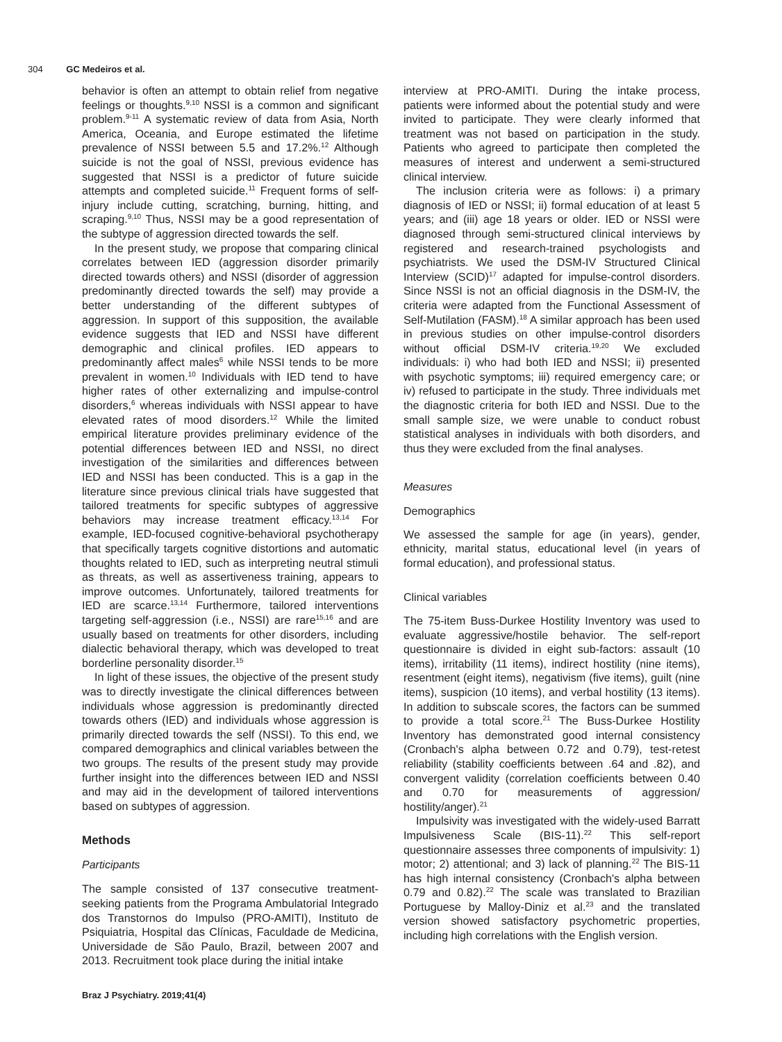304 GC Medeiros et al.
behavior is often an attempt to obtain relief from negative feelings or thoughts.<sup>9,10</sup> NSSI is a common and significant problem.<sup>9-11</sup> A systematic review of data from Asia, North America, Oceania, and Europe estimated the lifetime prevalence of NSSI between 5.5 and 17.2%.<sup>12</sup> Although suicide is not the goal of NSSI, previous evidence has suggested that NSSI is a predictor of future suicide attempts and completed suicide.<sup>11</sup> Frequent forms of self-injury include cutting, scratching, burning, hitting, and scraping.<sup>9,10</sup> Thus, NSSI may be a good representation of the subtype of aggression directed towards the self.
In the present study, we propose that comparing clinical correlates between IED (aggression disorder primarily directed towards others) and NSSI (disorder of aggression predominantly directed towards the self) may provide a better understanding of the different subtypes of aggression. In support of this supposition, the available evidence suggests that IED and NSSI have different demographic and clinical profiles. IED appears to predominantly affect males<sup>6</sup> while NSSI tends to be more prevalent in women.<sup>10</sup> Individuals with IED tend to have higher rates of other externalizing and impulse-control disorders,<sup>6</sup> whereas individuals with NSSI appear to have elevated rates of mood disorders.<sup>12</sup> While the limited empirical literature provides preliminary evidence of the potential differences between IED and NSSI, no direct investigation of the similarities and differences between IED and NSSI has been conducted. This is a gap in the literature since previous clinical trials have suggested that tailored treatments for specific subtypes of aggressive behaviors may increase treatment efficacy.<sup>13,14</sup> For example, IED-focused cognitive-behavioral psychotherapy that specifically targets cognitive distortions and automatic thoughts related to IED, such as interpreting neutral stimuli as threats, as well as assertiveness training, appears to improve outcomes. Unfortunately, tailored treatments for IED are scarce.<sup>13,14</sup> Furthermore, tailored interventions targeting self-aggression (i.e., NSSI) are rare<sup>15,16</sup> and are usually based on treatments for other disorders, including dialectic behavioral therapy, which was developed to treat borderline personality disorder.<sup>15</sup>
In light of these issues, the objective of the present study was to directly investigate the clinical differences between individuals whose aggression is predominantly directed towards others (IED) and individuals whose aggression is primarily directed towards the self (NSSI). To this end, we compared demographics and clinical variables between the two groups. The results of the present study may provide further insight into the differences between IED and NSSI and may aid in the development of tailored interventions based on subtypes of aggression.
Methods
Participants
The sample consisted of 137 consecutive treatment-seeking patients from the Programa Ambulatorial Integrado dos Transtornos do Impulso (PRO-AMITI), Instituto de Psiquiatria, Hospital das Clínicas, Faculdade de Medicina, Universidade de São Paulo, Brazil, between 2007 and 2013. Recruitment took place during the initial intake
interview at PRO-AMITI. During the intake process, patients were informed about the potential study and were invited to participate. They were clearly informed that treatment was not based on participation in the study. Patients who agreed to participate then completed the measures of interest and underwent a semi-structured clinical interview.
The inclusion criteria were as follows: i) a primary diagnosis of IED or NSSI; ii) formal education of at least 5 years; and (iii) age 18 years or older. IED or NSSI were diagnosed through semi-structured clinical interviews by registered and research-trained psychologists and psychiatrists. We used the DSM-IV Structured Clinical Interview (SCID)<sup>17</sup> adapted for impulse-control disorders. Since NSSI is not an official diagnosis in the DSM-IV, the criteria were adapted from the Functional Assessment of Self-Mutilation (FASM).<sup>18</sup> A similar approach has been used in previous studies on other impulse-control disorders without official DSM-IV criteria.<sup>19,20</sup> We excluded individuals: i) who had both IED and NSSI; ii) presented with psychotic symptoms; iii) required emergency care; or iv) refused to participate in the study. Three individuals met the diagnostic criteria for both IED and NSSI. Due to the small sample size, we were unable to conduct robust statistical analyses in individuals with both disorders, and thus they were excluded from the final analyses.
Measures
Demographics
We assessed the sample for age (in years), gender, ethnicity, marital status, educational level (in years of formal education), and professional status.
Clinical variables
The 75-item Buss-Durkee Hostility Inventory was used to evaluate aggressive/hostile behavior. The self-report questionnaire is divided in eight sub-factors: assault (10 items), irritability (11 items), indirect hostility (nine items), resentment (eight items), negativism (five items), guilt (nine items), suspicion (10 items), and verbal hostility (13 items). In addition to subscale scores, the factors can be summed to provide a total score.<sup>21</sup> The Buss-Durkee Hostility Inventory has demonstrated good internal consistency (Cronbach's alpha between 0.72 and 0.79), test-retest reliability (stability coefficients between .64 and .82), and convergent validity (correlation coefficients between 0.40 and 0.70 for measurements of aggression/ hostility/anger).<sup>21</sup>
Impulsivity was investigated with the widely-used Barratt Impulsiveness Scale (BIS-11).<sup>22</sup> This self-report questionnaire assesses three components of impulsivity: 1) motor; 2) attentional; and 3) lack of planning.<sup>22</sup> The BIS-11 has high internal consistency (Cronbach's alpha between 0.79 and 0.82).<sup>22</sup> The scale was translated to Brazilian Portuguese by Malloy-Diniz et al.<sup>23</sup> and the translated version showed satisfactory psychometric properties, including high correlations with the English version.
Braz J Psychiatry. 2019;41(4)